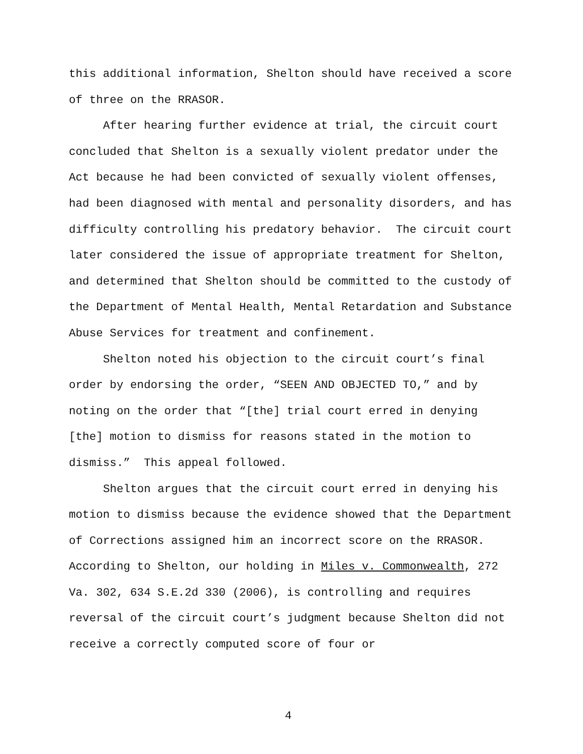this additional information, Shelton should have received a score of three on the RRASOR.
After hearing further evidence at trial, the circuit court concluded that Shelton is a sexually violent predator under the Act because he had been convicted of sexually violent offenses, had been diagnosed with mental and personality disorders, and has difficulty controlling his predatory behavior. The circuit court later considered the issue of appropriate treatment for Shelton, and determined that Shelton should be committed to the custody of the Department of Mental Health, Mental Retardation and Substance Abuse Services for treatment and confinement.
Shelton noted his objection to the circuit court’s final order by endorsing the order, “SEEN AND OBJECTED TO,” and by noting on the order that “[the] trial court erred in denying [the] motion to dismiss for reasons stated in the motion to dismiss.” This appeal followed.
Shelton argues that the circuit court erred in denying his motion to dismiss because the evidence showed that the Department of Corrections assigned him an incorrect score on the RRASOR. According to Shelton, our holding in Miles v. Commonwealth, 272 Va. 302, 634 S.E.2d 330 (2006), is controlling and requires reversal of the circuit court’s judgment because Shelton did not receive a correctly computed score of four or
4